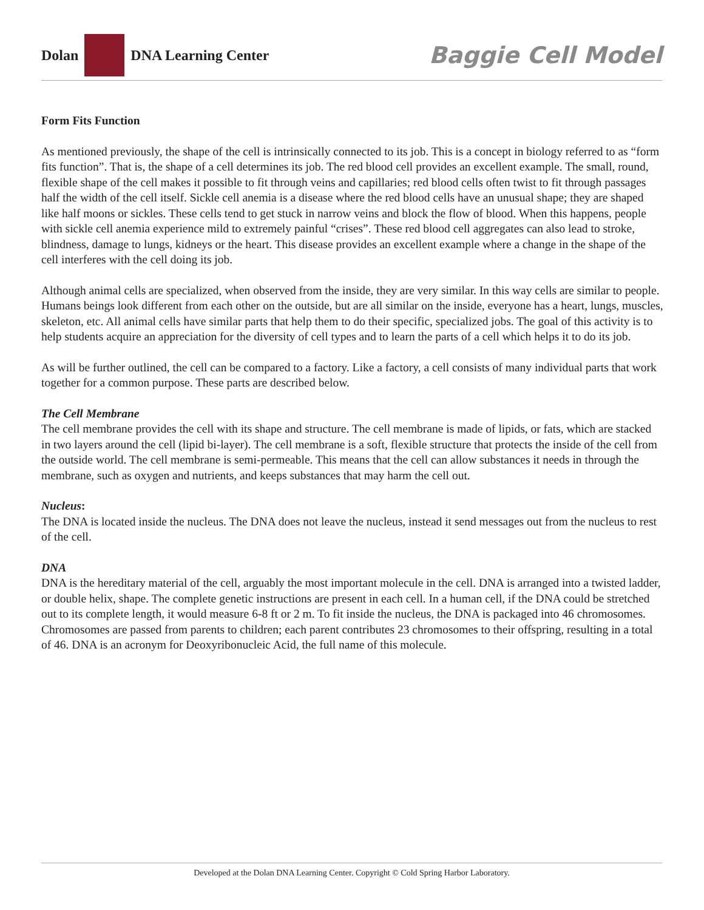Dolan DNA Learning Center Baggie Cell Model
Form Fits Function
As mentioned previously, the shape of the cell is intrinsically connected to its job. This is a concept in biology referred to as “form fits function”. That is, the shape of a cell determines its job. The red blood cell provides an excellent example. The small, round, flexible shape of the cell makes it possible to fit through veins and capillaries; red blood cells often twist to fit through passages half the width of the cell itself. Sickle cell anemia is a disease where the red blood cells have an unusual shape; they are shaped like half moons or sickles. These cells tend to get stuck in narrow veins and block the flow of blood. When this happens, people with sickle cell anemia experience mild to extremely painful “crises”. These red blood cell aggregates can also lead to stroke, blindness, damage to lungs, kidneys or the heart. This disease provides an excellent example where a change in the shape of the cell interferes with the cell doing its job.
Although animal cells are specialized, when observed from the inside, they are very similar. In this way cells are similar to people. Humans beings look different from each other on the outside, but are all similar on the inside, everyone has a heart, lungs, muscles, skeleton, etc. All animal cells have similar parts that help them to do their specific, specialized jobs. The goal of this activity is to help students acquire an appreciation for the diversity of cell types and to learn the parts of a cell which helps it to do its job.
As will be further outlined, the cell can be compared to a factory. Like a factory, a cell consists of many individual parts that work together for a common purpose. These parts are described below.
The Cell Membrane
The cell membrane provides the cell with its shape and structure. The cell membrane is made of lipids, or fats, which are stacked in two layers around the cell (lipid bi-layer). The cell membrane is a soft, flexible structure that protects the inside of the cell from the outside world. The cell membrane is semi-permeable. This means that the cell can allow substances it needs in through the membrane, such as oxygen and nutrients, and keeps substances that may harm the cell out.
Nucleus:
The DNA is located inside the nucleus. The DNA does not leave the nucleus, instead it send messages out from the nucleus to rest of the cell.
DNA
DNA is the hereditary material of the cell, arguably the most important molecule in the cell. DNA is arranged into a twisted ladder, or double helix, shape. The complete genetic instructions are present in each cell. In a human cell, if the DNA could be stretched out to its complete length, it would measure 6-8 ft or 2 m. To fit inside the nucleus, the DNA is packaged into 46 chromosomes. Chromosomes are passed from parents to children; each parent contributes 23 chromosomes to their offspring, resulting in a total of 46. DNA is an acronym for Deoxyribonucleic Acid, the full name of this molecule.
Developed at the Dolan DNA Learning Center. Copyright © Cold Spring Harbor Laboratory.